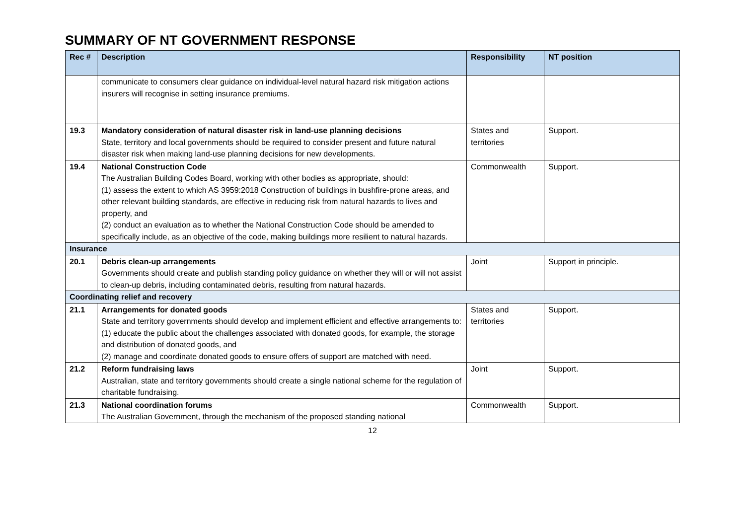SUMMARY OF NT GOVERNMENT RESPONSE
| Rec # | Description | Responsibility | NT position |
| --- | --- | --- | --- |
| | communicate to consumers clear guidance on individual-level natural hazard risk mitigation actions insurers will recognise in setting insurance premiums. | | |
| 19.3 | Mandatory consideration of natural disaster risk in land-use planning decisions State, territory and local governments should be required to consider present and future natural disaster risk when making land-use planning decisions for new developments. | States and territories | Support. |
| 19.4 | National Construction Code The Australian Building Codes Board, working with other bodies as appropriate, should: (1) assess the extent to which AS 3959:2018 Construction of buildings in bushfire-prone areas, and other relevant building standards, are effective in reducing risk from natural hazards to lives and property, and (2) conduct an evaluation as to whether the National Construction Code should be amended to specifically include, as an objective of the code, making buildings more resilient to natural hazards. | Commonwealth | Support. |
| Insurance | | | |
| 20.1 | Debris clean-up arrangements Governments should create and publish standing policy guidance on whether they will or will not assist to clean-up debris, including contaminated debris, resulting from natural hazards. | Joint | Support in principle. |
| Coordinating relief and recovery | | | |
| 21.1 | Arrangements for donated goods State and territory governments should develop and implement efficient and effective arrangements to: (1) educate the public about the challenges associated with donated goods, for example, the storage and distribution of donated goods, and (2) manage and coordinate donated goods to ensure offers of support are matched with need. | States and territories | Support. |
| 21.2 | Reform fundraising laws Australian, state and territory governments should create a single national scheme for the regulation of charitable fundraising. | Joint | Support. |
| 21.3 | National coordination forums The Australian Government, through the mechanism of the proposed standing national | Commonwealth | Support. |
12